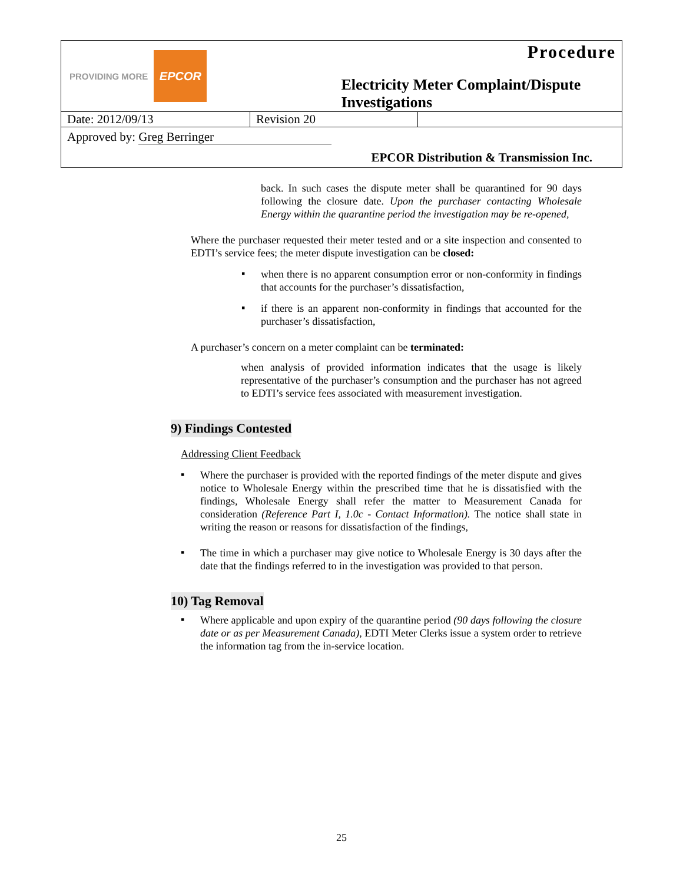| PROVIDING MORE EPCOR | | Procedure Electricity Meter Complaint/Dispute Investigations |
| Date: 2012/09/13 | Revision 20 | |
| Approved by: Greg Berringer EPCOR Distribution & Transmission Inc. | | |
back. In such cases the dispute meter shall be quarantined for 90 days following the closure date. Upon the purchaser contacting Wholesale Energy within the quarantine period the investigation may be re-opened,
Where the purchaser requested their meter tested and or a site inspection and consented to EDTI’s service fees; the meter dispute investigation can be closed:
▪
when there is no apparent consumption error or non-conformity in findings that accounts for the purchaser’s dissatisfaction,
▪
if there is an apparent non-conformity in findings that accounted for the purchaser’s dissatisfaction,
A purchaser’s concern on a meter complaint can be terminated:
when analysis of provided information indicates that the usage is likely representative of the purchaser’s consumption and the purchaser has not agreed to EDTI’s service fees associated with measurement investigation.
9) Findings Contested
Addressing Client Feedback
▪
Where the purchaser is provided with the reported findings of the meter dispute and gives notice to Wholesale Energy within the prescribed time that he is dissatisfied with the findings, Wholesale Energy shall refer the matter to Measurement Canada for consideration (Reference Part I, 1.0c - Contact Information). The notice shall state in writing the reason or reasons for dissatisfaction of the findings,
▪
The time in which a purchaser may give notice to Wholesale Energy is 30 days after the date that the findings referred to in the investigation was provided to that person.
10) Tag Removal
▪
Where applicable and upon expiry of the quarantine period (90 days following the closure date or as per Measurement Canada), EDTI Meter Clerks issue a system order to retrieve the information tag from the in-service location.
25